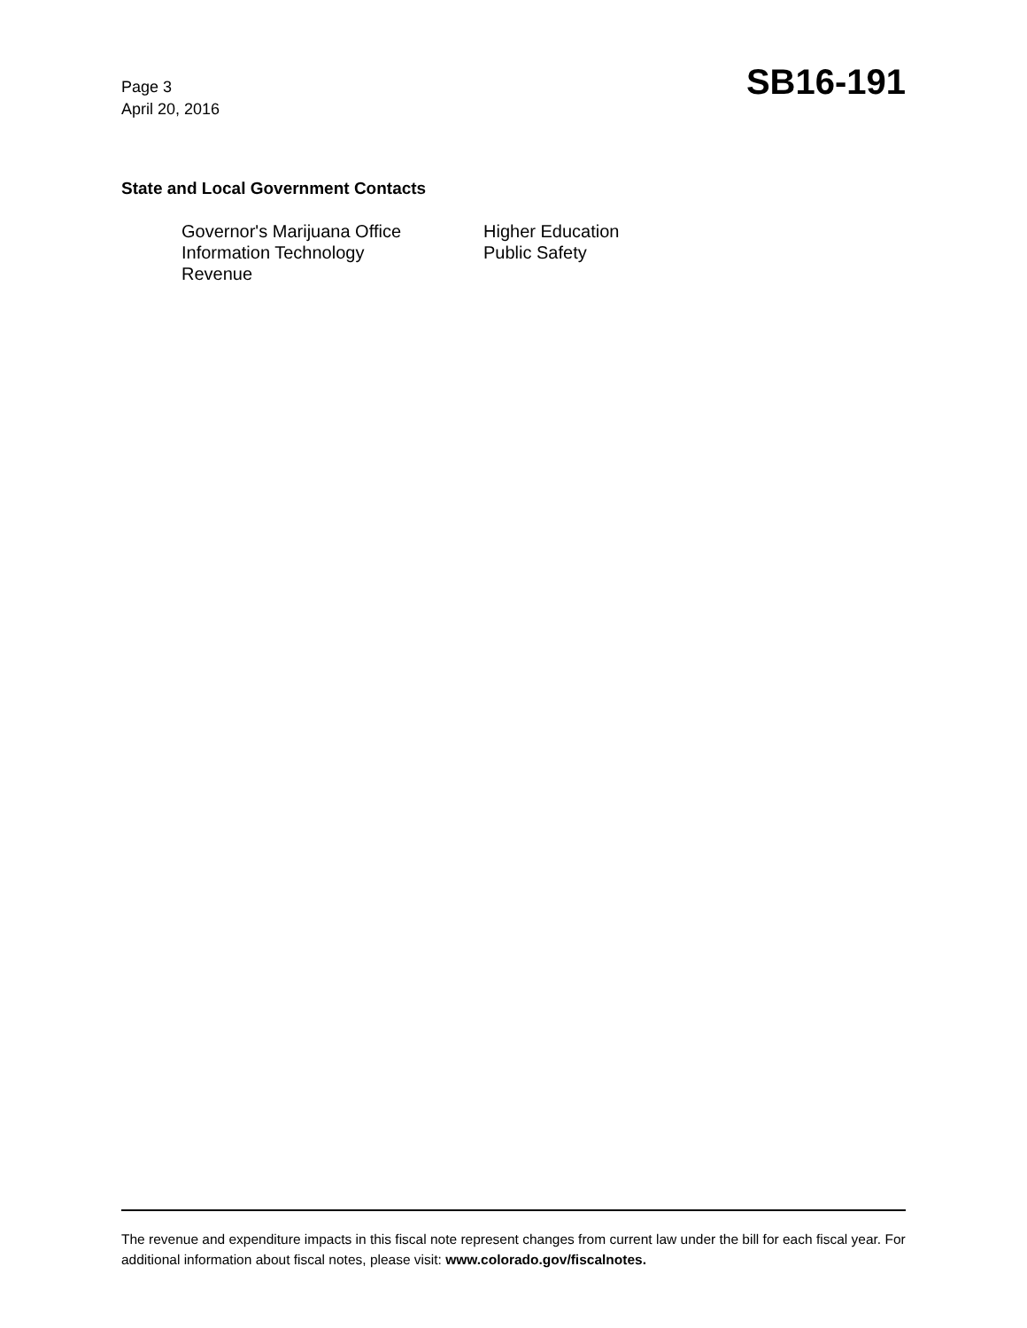Page 3
April 20, 2016
SB16-191
State and Local Government Contacts
Governor's Marijuana Office
Higher Education
Information Technology
Public Safety
Revenue
The revenue and expenditure impacts in this fiscal note represent changes from current law under the bill for each fiscal year. For additional information about fiscal notes, please visit: www.colorado.gov/fiscalnotes.